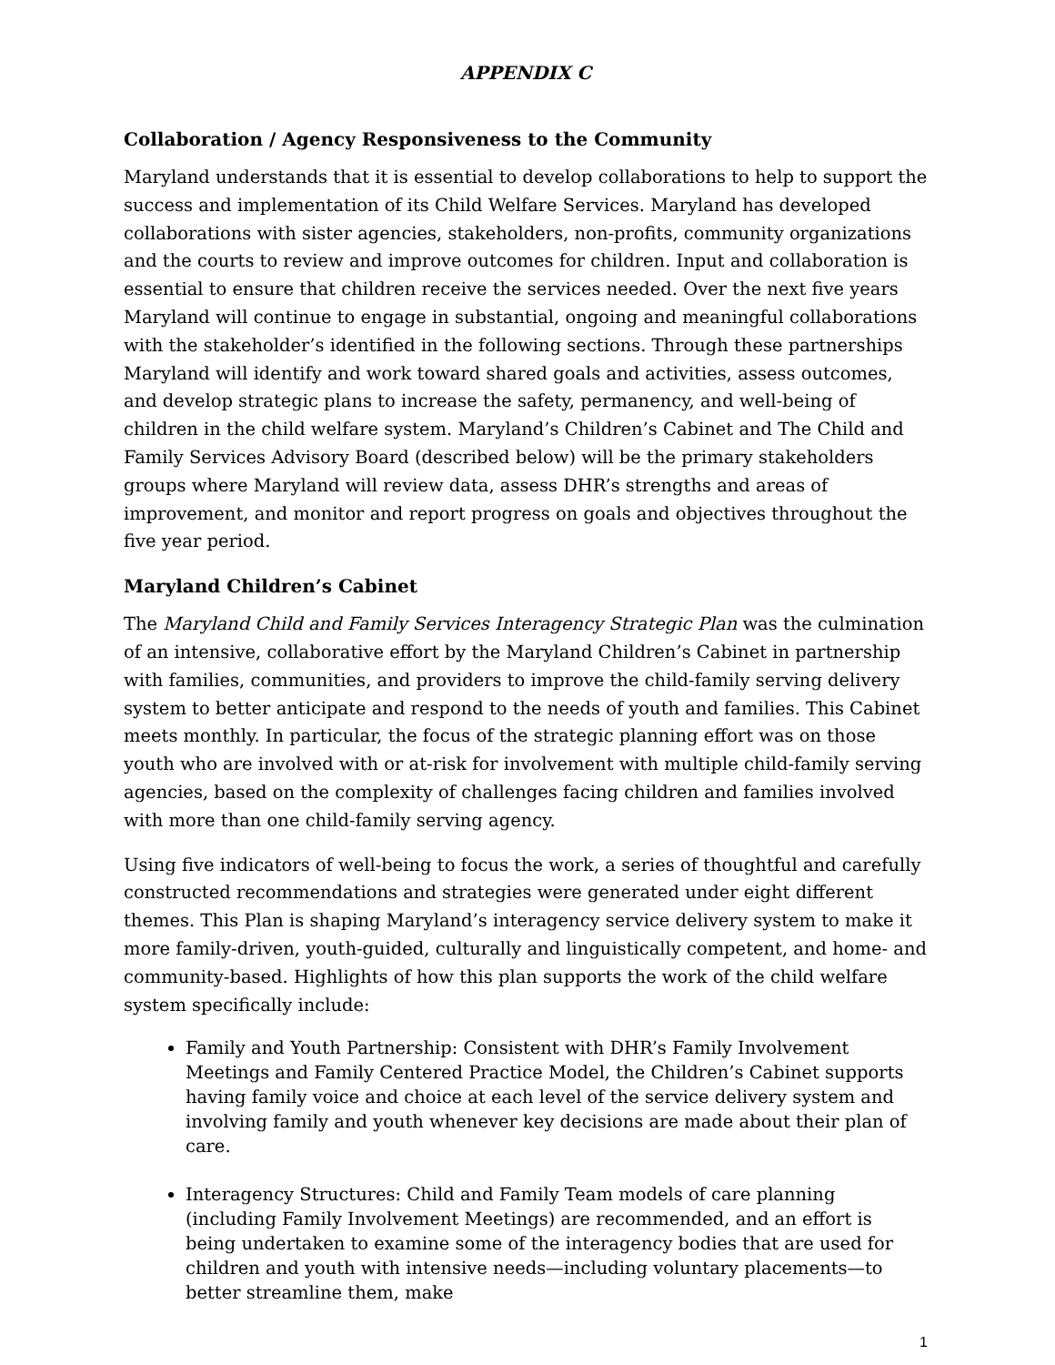APPENDIX C
Collaboration / Agency Responsiveness to the Community
Maryland understands that it is essential to develop collaborations to help to support the success and implementation of its Child Welfare Services. Maryland has developed collaborations with sister agencies, stakeholders, non-profits, community organizations and the courts to review and improve outcomes for children. Input and collaboration is essential to ensure that children receive the services needed. Over the next five years Maryland will continue to engage in substantial, ongoing and meaningful collaborations with the stakeholder’s identified in the following sections. Through these partnerships Maryland will identify and work toward shared goals and activities, assess outcomes, and develop strategic plans to increase the safety, permanency, and well-being of children in the child welfare system. Maryland’s Children’s Cabinet and The Child and Family Services Advisory Board (described below) will be the primary stakeholders groups where Maryland will review data, assess DHR’s strengths and areas of improvement, and monitor and report progress on goals and objectives throughout the five year period.
Maryland Children’s Cabinet
The Maryland Child and Family Services Interagency Strategic Plan was the culmination of an intensive, collaborative effort by the Maryland Children’s Cabinet in partnership with families, communities, and providers to improve the child-family serving delivery system to better anticipate and respond to the needs of youth and families. This Cabinet meets monthly. In particular, the focus of the strategic planning effort was on those youth who are involved with or at-risk for involvement with multiple child-family serving agencies, based on the complexity of challenges facing children and families involved with more than one child-family serving agency.
Using five indicators of well-being to focus the work, a series of thoughtful and carefully constructed recommendations and strategies were generated under eight different themes. This Plan is shaping Maryland’s interagency service delivery system to make it more family-driven, youth-guided, culturally and linguistically competent, and home- and community-based. Highlights of how this plan supports the work of the child welfare system specifically include:
Family and Youth Partnership: Consistent with DHR’s Family Involvement Meetings and Family Centered Practice Model, the Children’s Cabinet supports having family voice and choice at each level of the service delivery system and involving family and youth whenever key decisions are made about their plan of care.
Interagency Structures: Child and Family Team models of care planning (including Family Involvement Meetings) are recommended, and an effort is being undertaken to examine some of the interagency bodies that are used for children and youth with intensive needs—including voluntary placements—to better streamline them, make
1